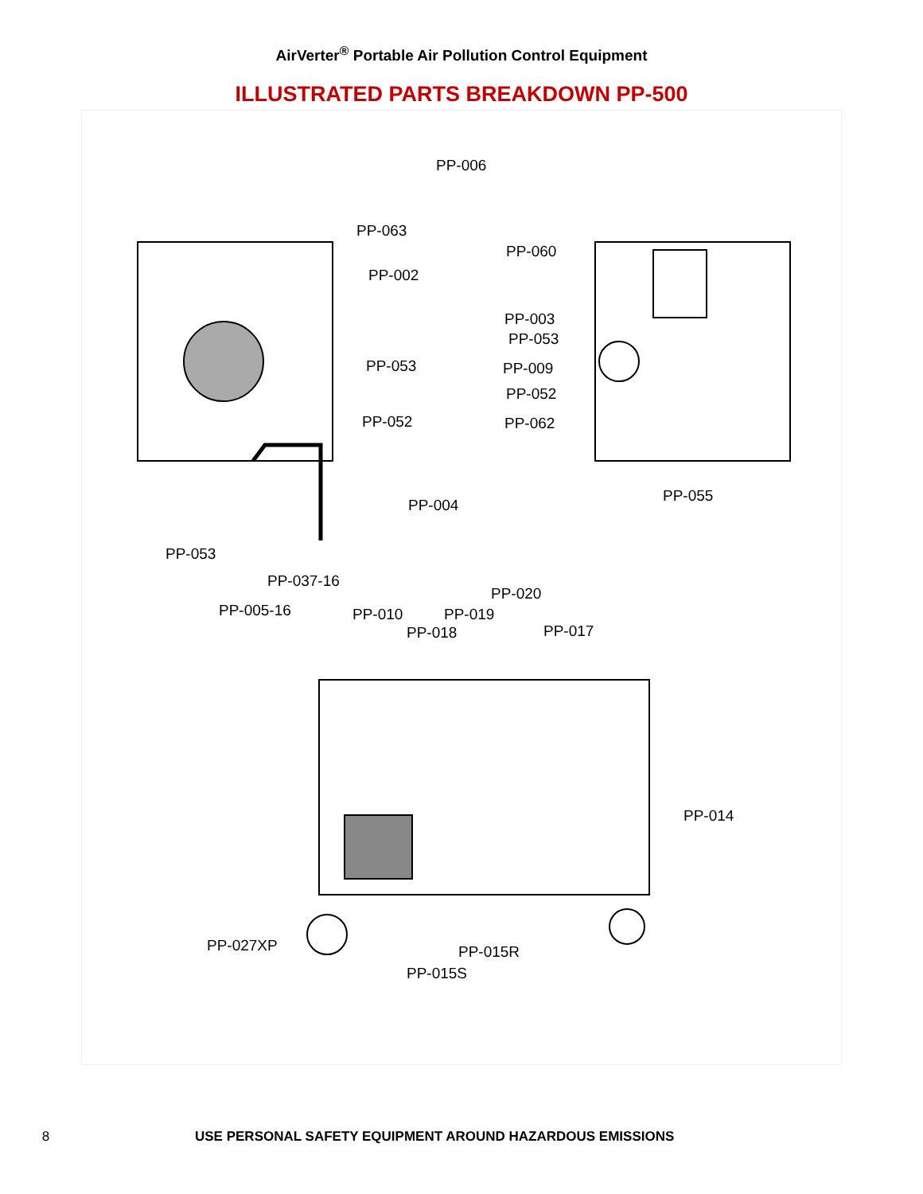AirVerter<sup>®</sup> Portable Air Pollution Control Equipment
ILLUSTRATED PARTS BREAKDOWN PP-500
PP-006
PP-063
PP-002
PP-053
PP-052
PP-004
PP-053
PP-060
PP-003
PP-053
PP-009
PP-052
PP-062
PP-055
PP-037-16
PP-005-16 PP-010 PP-019
PP-018
PP-020
PP-017
PP-014
PP-027XP PP-015R
PP-015S
8 USE PERSONAL SAFETY EQUIPMENT AROUND HAZARDOUS EMISSIONS